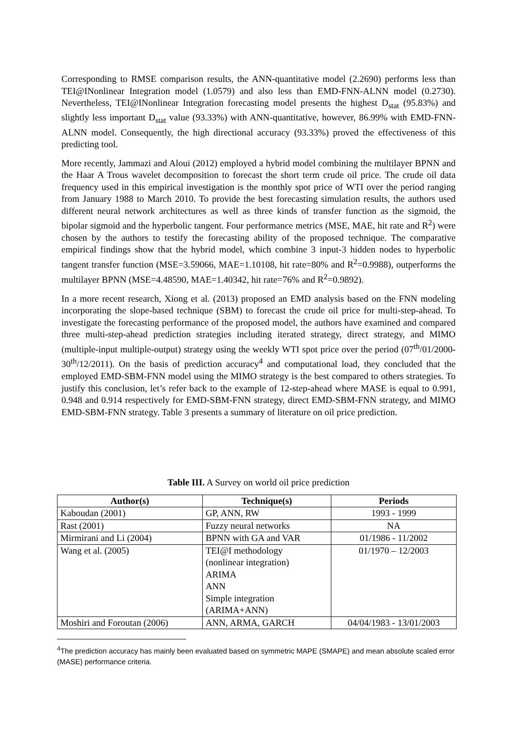Corresponding to RMSE comparison results, the ANN-quantitative model (2.2690) performs less than TEI@INonlinear Integration model (1.0579) and also less than EMD-FNN-ALNN model (0.2730). Nevertheless, TEI@INonlinear Integration forecasting model presents the highest D<sub>stat</sub> (95.83%) and slightly less important D<sub>stat</sub> value (93.33%) with ANN-quantitative, however, 86.99% with EMD-FNN-ALNN model. Consequently, the high directional accuracy (93.33%) proved the effectiveness of this predicting tool.
More recently, Jammazi and Aloui (2012) employed a hybrid model combining the multilayer BPNN and the Haar A Trous wavelet decomposition to forecast the short term crude oil price. The crude oil data frequency used in this empirical investigation is the monthly spot price of WTI over the period ranging from January 1988 to March 2010. To provide the best forecasting simulation results, the authors used different neural network architectures as well as three kinds of transfer function as the sigmoid, the bipolar sigmoid and the hyperbolic tangent. Four performance metrics (MSE, MAE, hit rate and R<sup>2</sup>) were chosen by the authors to testify the forecasting ability of the proposed technique. The comparative empirical findings show that the hybrid model, which combine 3 input-3 hidden nodes to hyperbolic tangent transfer function (MSE=3.59066, MAE=1.10108, hit rate=80% and R<sup>2</sup>=0.9988), outperforms the multilayer BPNN (MSE=4.48590, MAE=1.40342, hit rate=76% and R<sup>2</sup>=0.9892).
In a more recent research, Xiong et al. (2013) proposed an EMD analysis based on the FNN modeling incorporating the slope-based technique (SBM) to forecast the crude oil price for multi-step-ahead. To investigate the forecasting performance of the proposed model, the authors have examined and compared three multi-step-ahead prediction strategies including iterated strategy, direct strategy, and MIMO (multiple-input multiple-output) strategy using the weekly WTI spot price over the period (07<sup>th</sup>/01/2000-30<sup>th</sup>/12/2011). On the basis of prediction accuracy<sup>4</sup> and computational load, they concluded that the employed EMD-SBM-FNN model using the MIMO strategy is the best compared to others strategies. To justify this conclusion, let’s refer back to the example of 12-step-ahead where MASE is equal to 0.991, 0.948 and 0.914 respectively for EMD-SBM-FNN strategy, direct EMD-SBM-FNN strategy, and MIMO EMD-SBM-FNN strategy. Table 3 presents a summary of literature on oil price prediction.
Table III. A Survey on world oil price prediction
| Author(s) | Technique(s) | Periods |
| --- | --- | --- |
| Kaboudan (2001) | GP, ANN, RW | 1993 - 1999 |
| Rast (2001) | Fuzzy neural networks | NA |
| Mirmirani and Li (2004) | BPNN with GA and VAR | 01/1986 - 11/2002 |
| Wang et al. (2005) | TEI@I methodology (nonlinear integration) ARIMA ANN Simple integration (ARIMA+ANN) | 01/1970 – 12/2003 |
| Moshiri and Foroutan (2006) | ANN, ARMA, GARCH | 04/04/1983 - 13/01/2003 |
<sup>4</sup> The prediction accuracy has mainly been evaluated based on symmetric MAPE (SMAPE) and mean absolute scaled error (MASE) performance criteria.